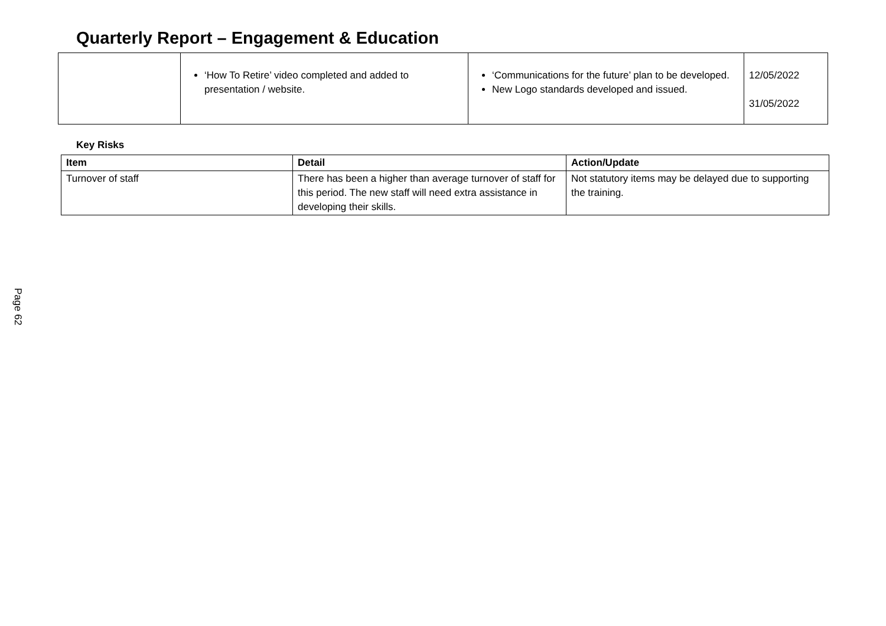Quarterly Report – Engagement & Education
| | ‘How To Retire’ video completed and added to presentation / website. | ‘Communications for the future’ plan to be developed. New Logo standards developed and issued. | 12/05/2022 31/05/2022 |
Key Risks
| Item | Detail | Action/Update |
| --- | --- | --- |
| Turnover of staff | There has been a higher than average turnover of staff for this period. The new staff will need extra assistance in developing their skills. | Not statutory items may be delayed due to supporting the training. |
Page 62